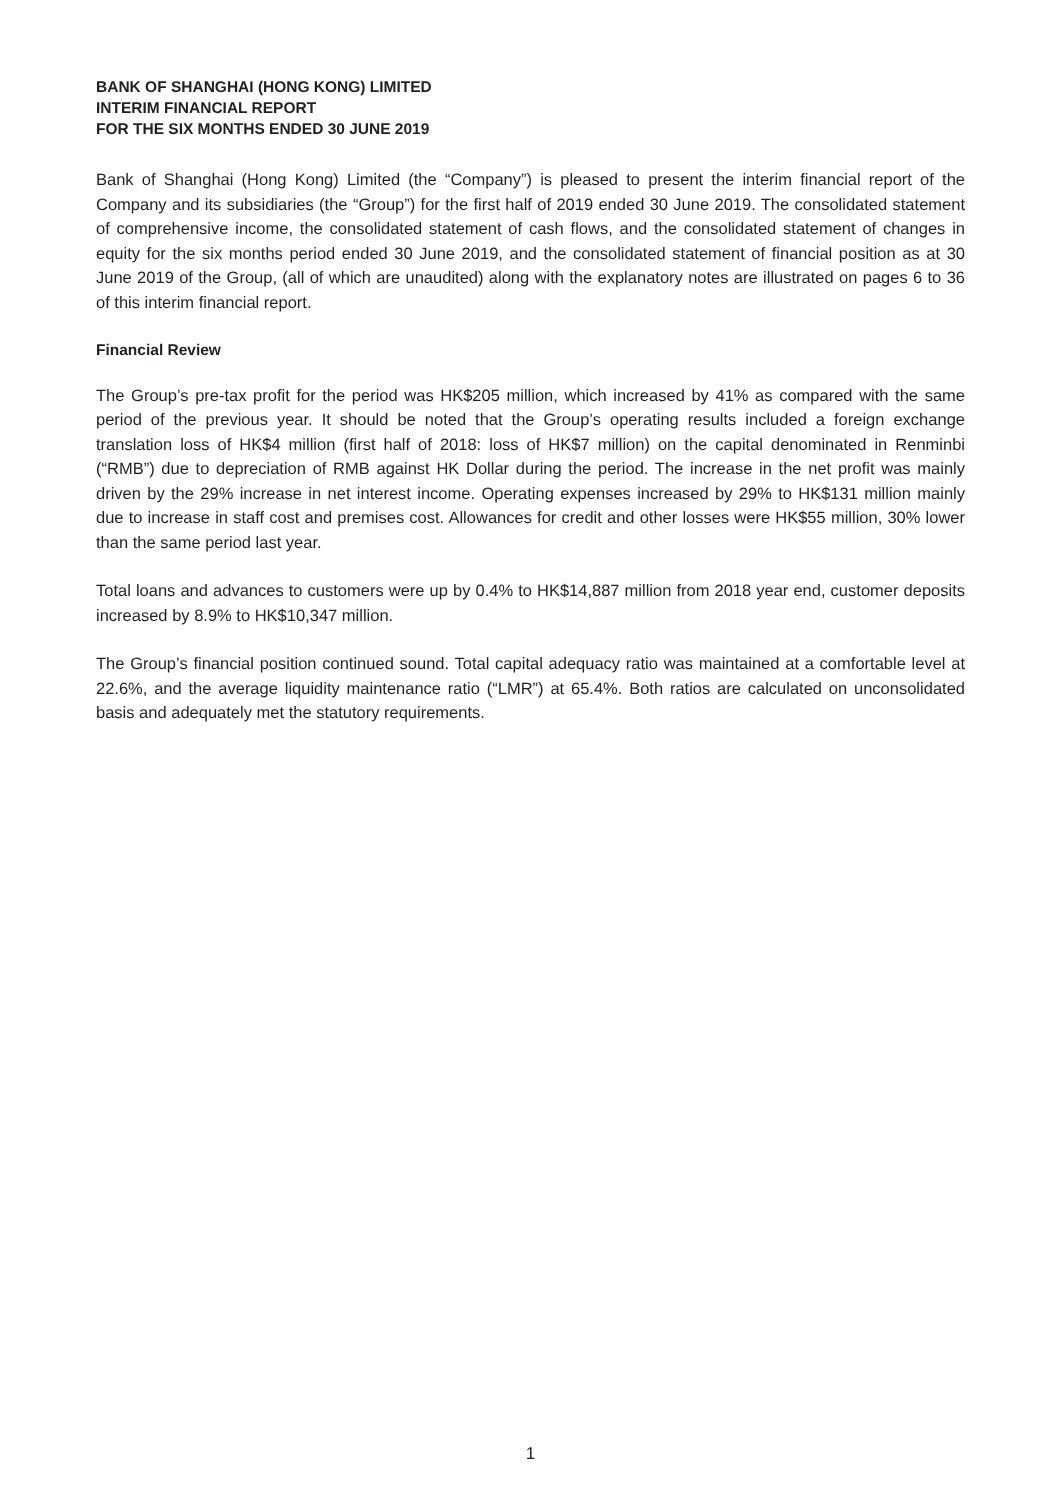BANK OF SHANGHAI (HONG KONG) LIMITED
INTERIM FINANCIAL REPORT
FOR THE SIX MONTHS ENDED 30 JUNE 2019
Bank of Shanghai (Hong Kong) Limited (the “Company”) is pleased to present the interim financial report of the Company and its subsidiaries (the “Group”) for the first half of 2019 ended 30 June 2019. The consolidated statement of comprehensive income, the consolidated statement of cash flows, and the consolidated statement of changes in equity for the six months period ended 30 June 2019, and the consolidated statement of financial position as at 30 June 2019 of the Group, (all of which are unaudited) along with the explanatory notes are illustrated on pages 6 to 36 of this interim financial report.
Financial Review
The Group’s pre-tax profit for the period was HK$205 million, which increased by 41% as compared with the same period of the previous year. It should be noted that the Group’s operating results included a foreign exchange translation loss of HK$4 million (first half of 2018: loss of HK$7 million) on the capital denominated in Renminbi (“RMB”) due to depreciation of RMB against HK Dollar during the period. The increase in the net profit was mainly driven by the 29% increase in net interest income. Operating expenses increased by 29% to HK$131 million mainly due to increase in staff cost and premises cost. Allowances for credit and other losses were HK$55 million, 30% lower than the same period last year.
Total loans and advances to customers were up by 0.4% to HK$14,887 million from 2018 year end, customer deposits increased by 8.9% to HK$10,347 million.
The Group’s financial position continued sound. Total capital adequacy ratio was maintained at a comfortable level at 22.6%, and the average liquidity maintenance ratio (“LMR”) at 65.4%. Both ratios are calculated on unconsolidated basis and adequately met the statutory requirements.
1